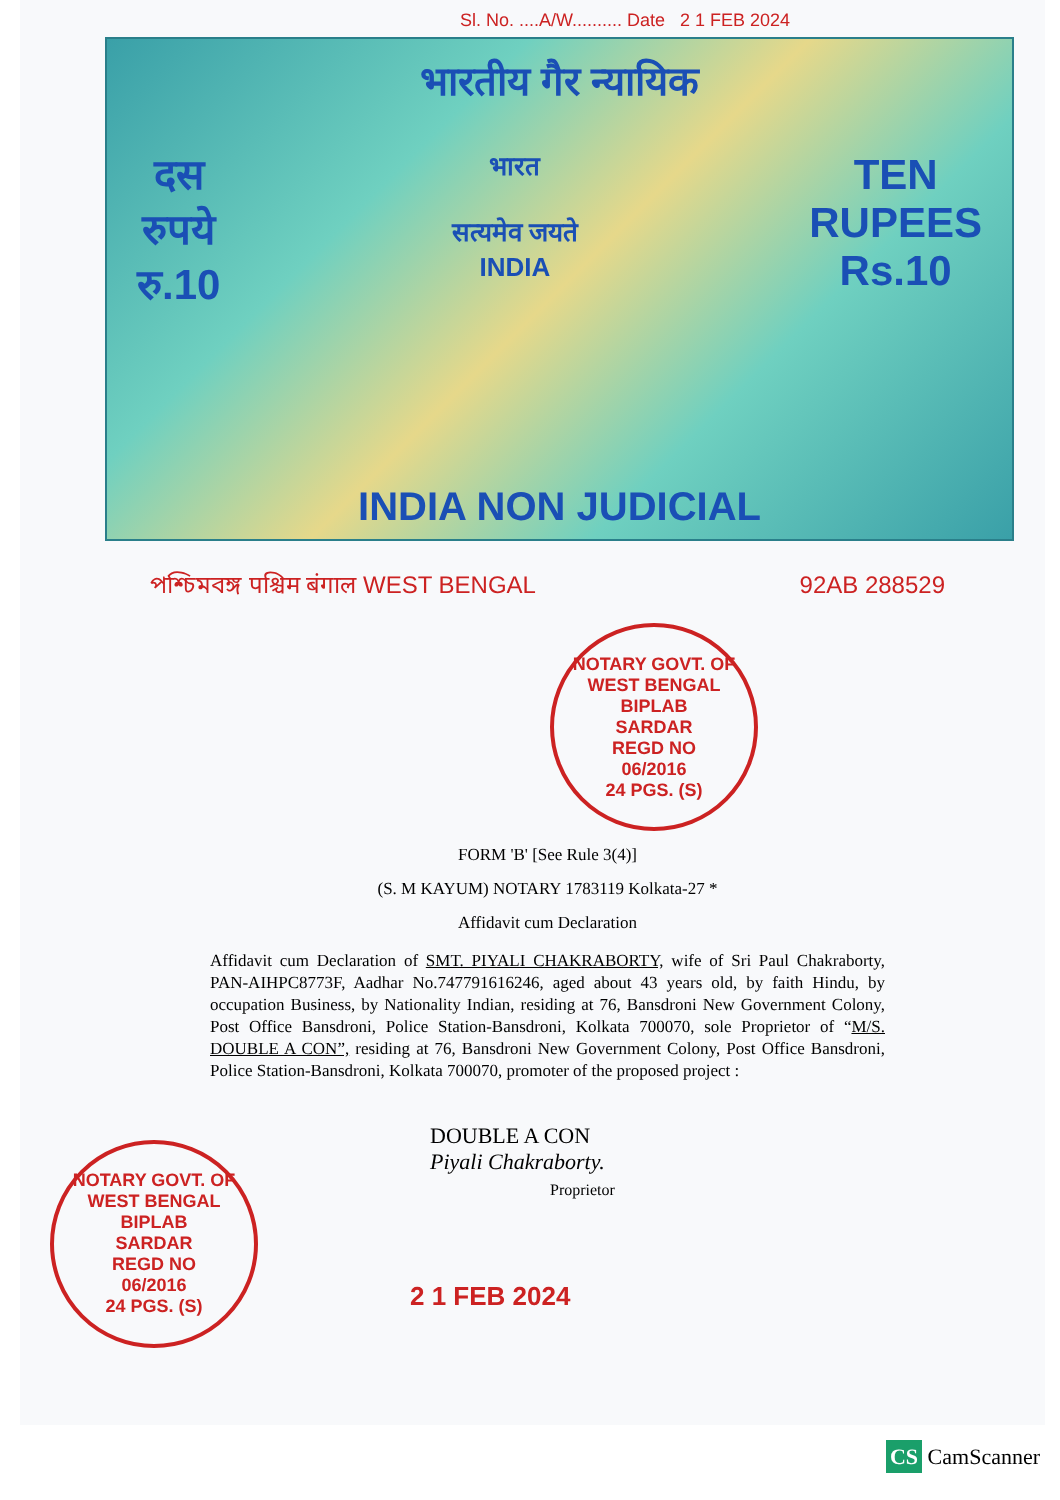Sl. No. ....A/W.......... Date 2 1 FEB 2024
भारतीय गैर न्यायिक
दस
रुपये
रु.10
भारत
सत्यमेव जयते
INDIA
TEN
RUPEES
Rs.10
INDIA NON JUDICIAL
পশ্চিমবঙ্গ पश्चिम बंगाल WEST BENGAL 92AB 288529
NOTARY GOVT. OF WEST BENGAL
BIPLAB
SARDAR
REGD NO
06/2016
24 PGS. (S)
FORM 'B' [See Rule 3(4)]
(S. M KAYUM) NOTARY 1783119 Kolkata-27 *
Affidavit cum Declaration
Affidavit cum Declaration of SMT. PIYALI CHAKRABORTY, wife of Sri Paul Chakraborty, PAN-AIHPC8773F, Aadhar No.747791616246, aged about 43 years old, by faith Hindu, by occupation Business, by Nationality Indian, residing at 76, Bansdroni New Government Colony, Post Office Bansdroni, Police Station-Bansdroni, Kolkata 700070, sole Proprietor of “M/S. DOUBLE A CON”, residing at 76, Bansdroni New Government Colony, Post Office Bansdroni, Police Station-Bansdroni, Kolkata 700070, promoter of the proposed project :
NOTARY GOVT. OF WEST BENGAL
BIPLAB
SARDAR
REGD NO
06/2016
24 PGS. (S)
DOUBLE A CON
Piyali Chakraborty.
Proprietor
2 1 FEB 2024
CS CamScanner